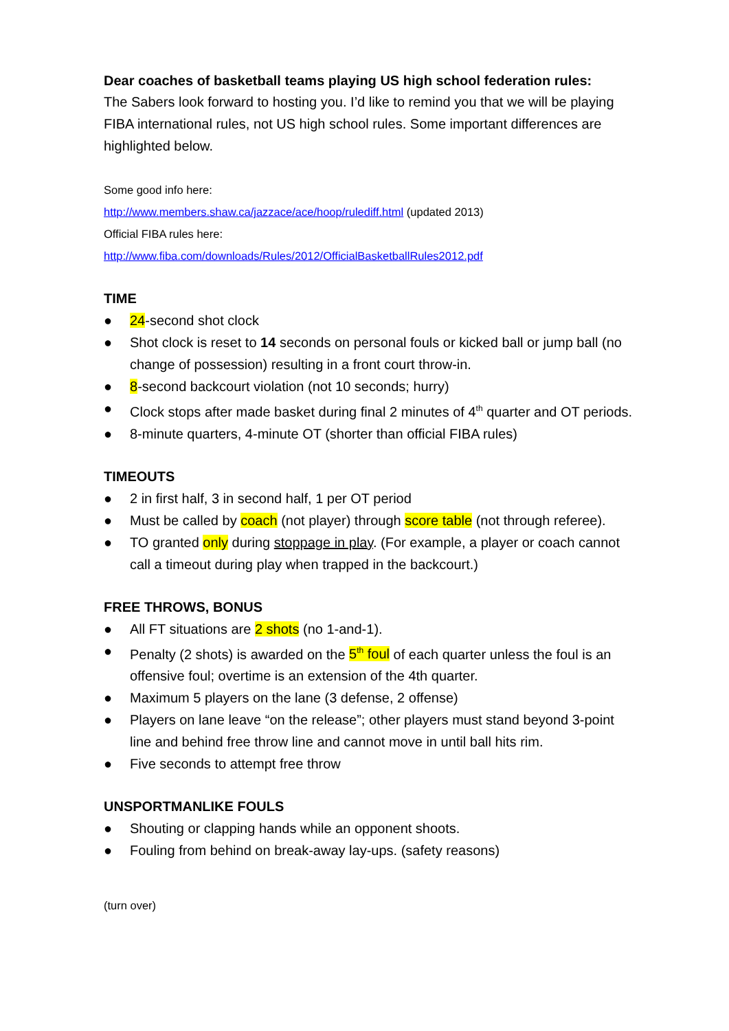Dear coaches of basketball teams playing US high school federation rules:
The Sabers look forward to hosting you. I’d like to remind you that we will be playing FIBA international rules, not US high school rules. Some important differences are highlighted below.
Some good info here:
http://www.members.shaw.ca/jazzace/ace/hoop/rulediff.html (updated 2013)
Official FIBA rules here:
http://www.fiba.com/downloads/Rules/2012/OfficialBasketballRules2012.pdf
TIME
● 24-second shot clock
● Shot clock is reset to 14 seconds on personal fouls or kicked ball or jump ball (no change of possession) resulting in a front court throw-in.
● 8-second backcourt violation (not 10 seconds; hurry)
● Clock stops after made basket during final 2 minutes of 4<sup>th</sup> quarter and OT periods.
● 8-minute quarters, 4-minute OT (shorter than official FIBA rules)
TIMEOUTS
● 2 in first half, 3 in second half, 1 per OT period
● Must be called by coach (not player) through score table (not through referee).
● TO granted only during stoppage in play. (For example, a player or coach cannot call a timeout during play when trapped in the backcourt.)
FREE THROWS, BONUS
● All FT situations are 2 shots (no 1-and-1).
● Penalty (2 shots) is awarded on the 5<sup>th</sup> foul of each quarter unless the foul is an offensive foul; overtime is an extension of the 4th quarter.
● Maximum 5 players on the lane (3 defense, 2 offense)
● Players on lane leave “on the release”; other players must stand beyond 3-point line and behind free throw line and cannot move in until ball hits rim.
● Five seconds to attempt free throw
UNSPORTMANLIKE FOULS
● Shouting or clapping hands while an opponent shoots.
● Fouling from behind on break-away lay-ups. (safety reasons)
(turn over)